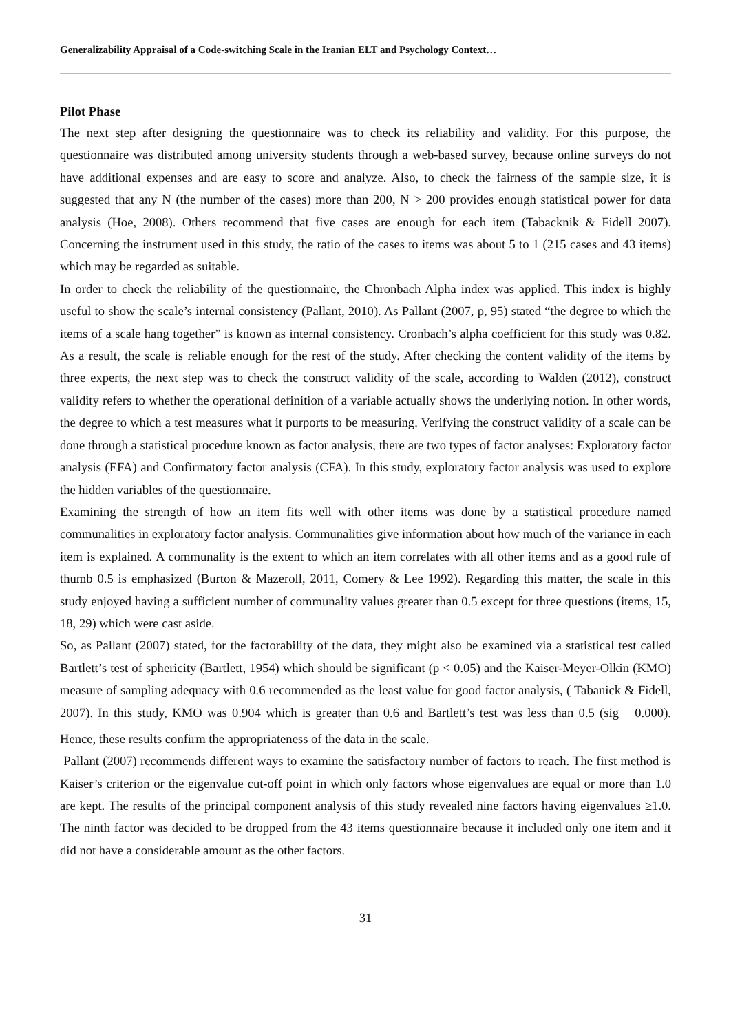Generalizability Appraisal of a Code-switching Scale in the Iranian ELT and Psychology Context…
Pilot Phase
The next step after designing the questionnaire was to check its reliability and validity. For this purpose, the questionnaire was distributed among university students through a web-based survey, because online surveys do not have additional expenses and are easy to score and analyze. Also, to check the fairness of the sample size, it is suggested that any N (the number of the cases) more than 200, N > 200 provides enough statistical power for data analysis (Hoe, 2008). Others recommend that five cases are enough for each item (Tabacknik & Fidell 2007). Concerning the instrument used in this study, the ratio of the cases to items was about 5 to 1 (215 cases and 43 items) which may be regarded as suitable.
In order to check the reliability of the questionnaire, the Chronbach Alpha index was applied. This index is highly useful to show the scale’s internal consistency (Pallant, 2010). As Pallant (2007, p, 95) stated “the degree to which the items of a scale hang together” is known as internal consistency. Cronbach’s alpha coefficient for this study was 0.82. As a result, the scale is reliable enough for the rest of the study. After checking the content validity of the items by three experts, the next step was to check the construct validity of the scale, according to Walden (2012), construct validity refers to whether the operational definition of a variable actually shows the underlying notion. In other words, the degree to which a test measures what it purports to be measuring. Verifying the construct validity of a scale can be done through a statistical procedure known as factor analysis, there are two types of factor analyses: Exploratory factor analysis (EFA) and Confirmatory factor analysis (CFA). In this study, exploratory factor analysis was used to explore the hidden variables of the questionnaire.
Examining the strength of how an item fits well with other items was done by a statistical procedure named communalities in exploratory factor analysis. Communalities give information about how much of the variance in each item is explained. A communality is the extent to which an item correlates with all other items and as a good rule of thumb 0.5 is emphasized (Burton & Mazeroll, 2011, Comery & Lee 1992). Regarding this matter, the scale in this study enjoyed having a sufficient number of communality values greater than 0.5 except for three questions (items, 15, 18, 29) which were cast aside.
So, as Pallant (2007) stated, for the factorability of the data, they might also be examined via a statistical test called Bartlett’s test of sphericity (Bartlett, 1954) which should be significant (p < 0.05) and the Kaiser-Meyer-Olkin (KMO) measure of sampling adequacy with 0.6 recommended as the least value for good factor analysis, ( Tabanick & Fidell, 2007). In this study, KMO was 0.904 which is greater than 0.6 and Bartlett’s test was less than 0.5 (sig <sub>=</sub> 0.000). Hence, these results confirm the appropriateness of the data in the scale.
Pallant (2007) recommends different ways to examine the satisfactory number of factors to reach. The first method is Kaiser’s criterion or the eigenvalue cut-off point in which only factors whose eigenvalues are equal or more than 1.0 are kept. The results of the principal component analysis of this study revealed nine factors having eigenvalues ≥1.0. The ninth factor was decided to be dropped from the 43 items questionnaire because it included only one item and it did not have a considerable amount as the other factors.
31